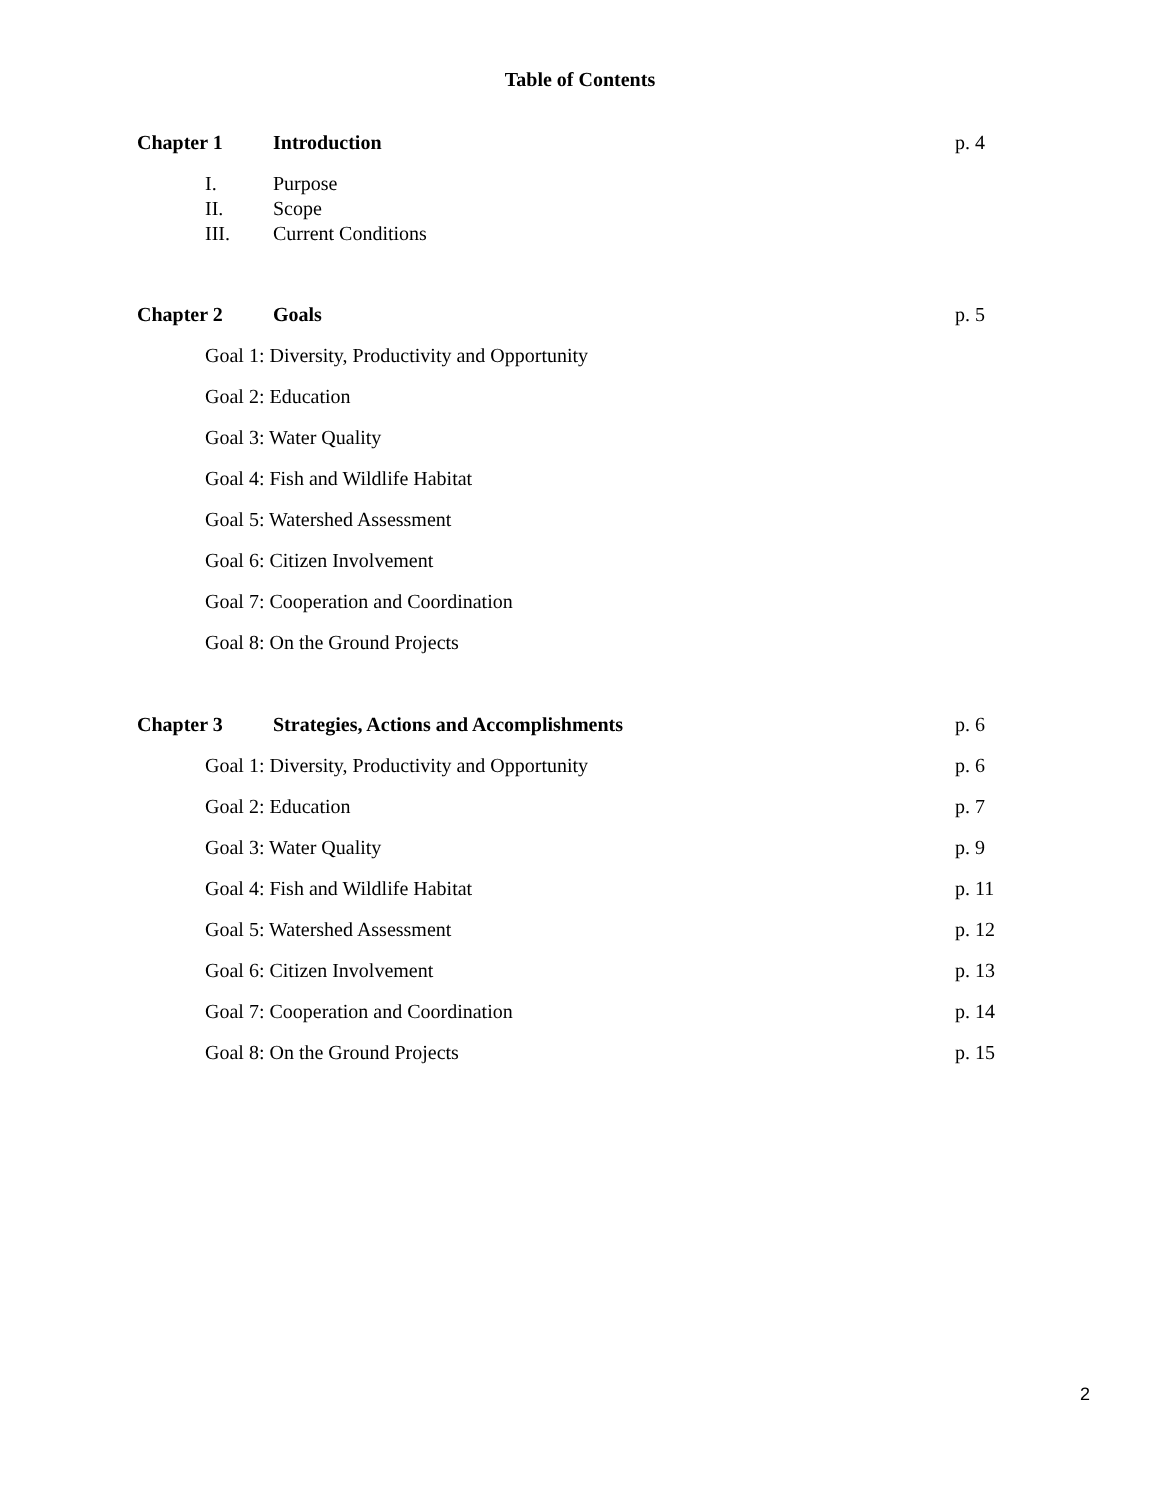Table of Contents
Chapter 1 Introduction p. 4
I. Purpose
II. Scope
III. Current Conditions
Chapter 2 Goals p. 5
Goal 1: Diversity, Productivity and Opportunity
Goal 2: Education Goal 3: Water Quality
Goal 4: Fish and Wildlife Habitat
Goal 5: Watershed Assessment Goal 6: Citizen Involvement
Goal 7: Cooperation and Coordination
Goal 8: On the Ground Projects
Chapter 3 Strategies, Actions and Accomplishments p. 6
Goal 1: Diversity, Productivity and Opportunity p. 6
Goal 2: Education p. 7
Goal 3: Water Quality p. 9
Goal 4: Fish and Wildlife Habitat p. 11
Goal 5: Watershed Assessment p. 12
Goal 6: Citizen Involvement p. 13
Goal 7: Cooperation and Coordination p. 14
Goal 8: On the Ground Projects p. 15
2